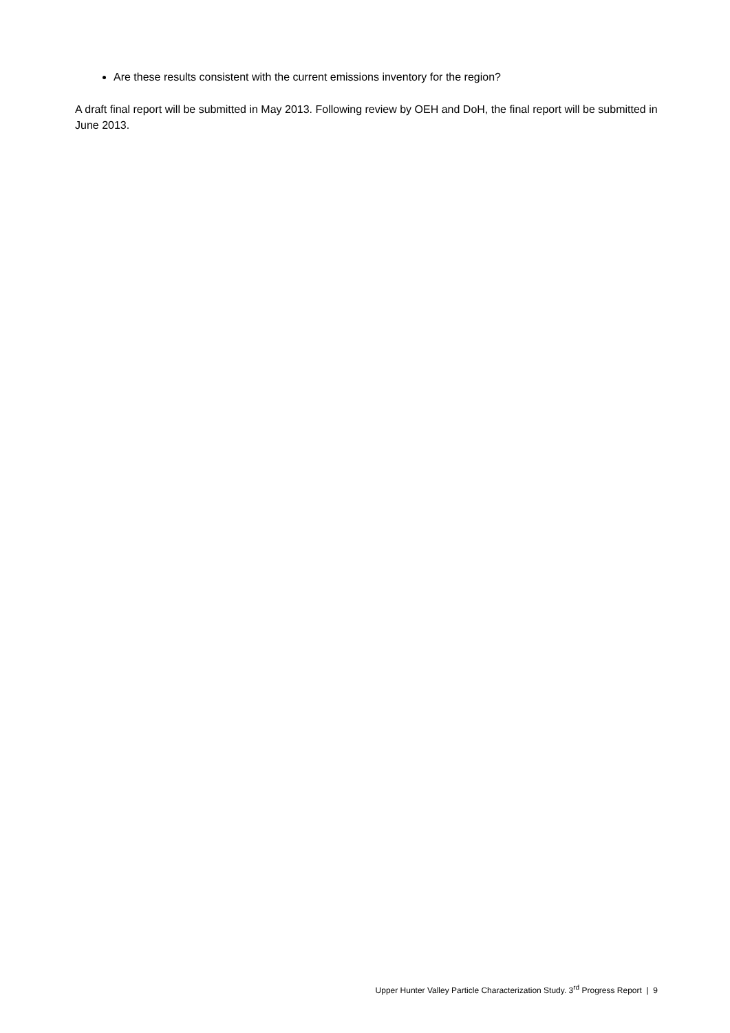Are these results consistent with the current emissions inventory for the region?
A draft final report will be submitted in May 2013. Following review by OEH and DoH, the final report will be submitted in June 2013.
Upper Hunter Valley Particle Characterization Study. 3<sup>rd</sup> Progress Report | 9